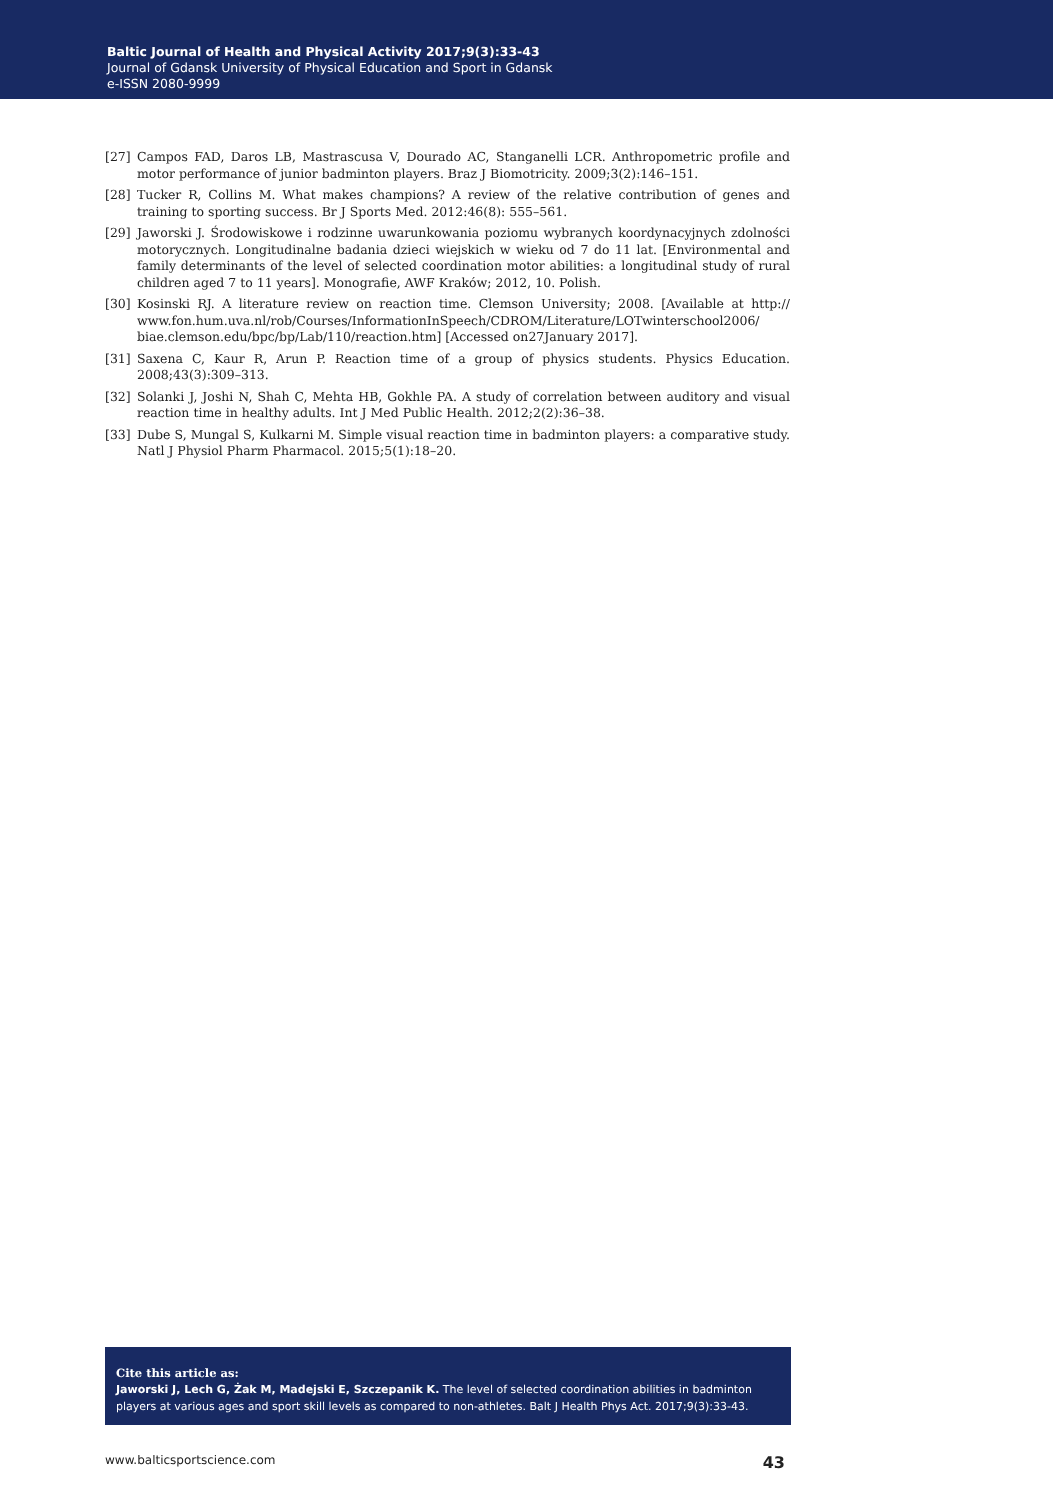Baltic Journal of Health and Physical Activity 2017;9(3):33-43
Journal of Gdansk University of Physical Education and Sport in Gdansk
e-ISSN 2080-9999
[27] Campos FAD, Daros LB, Mastrascusa V, Dourado AC, Stanganelli LCR. Anthropometric profile and motor performance of junior badminton players. Braz J Biomotricity. 2009;3(2):146–151.
[28] Tucker R, Collins M. What makes champions? A review of the relative contribution of genes and training to sporting success. Br J Sports Med. 2012:46(8): 555–561.
[29] Jaworski J. Środowiskowe i rodzinne uwarunkowania poziomu wybranych koordynacyjnych zdolności motorycznych. Longitudinalne badania dzieci wiejskich w wieku od 7 do 11 lat. [Environmental and family determinants of the level of selected coordination motor abilities: a longitudinal study of rural children aged 7 to 11 years]. Monografie, AWF Kraków; 2012, 10. Polish.
[30] Kosinski RJ. A literature review on reaction time. Clemson University; 2008. [Available at http:// www.fon.hum.uva.nl/rob/Courses/InformationInSpeech/CDROM/Literature/LOTwinterschool2006/ biae.clemson.edu/bpc/bp/Lab/110/reaction.htm] [Accessed on27January 2017].
[31] Saxena C, Kaur R, Arun P. Reaction time of a group of physics students. Physics Education. 2008;43(3):309–313.
[32] Solanki J, Joshi N, Shah C, Mehta HB, Gokhle PA. A study of correlation between auditory and visual reaction time in healthy adults. Int J Med Public Health. 2012;2(2):36–38.
[33] Dube S, Mungal S, Kulkarni M. Simple visual reaction time in badminton players: a comparative study. Natl J Physiol Pharm Pharmacol. 2015;5(1):18–20.
Cite this article as:
Jaworski J, Lech G, Żak M, Madejski E, Szczepanik K. The level of selected coordination abilities in badminton players at various ages and sport skill levels as compared to non-athletes. Balt J Health Phys Act. 2017;9(3):33-43.
www.balticsportscience.com 43